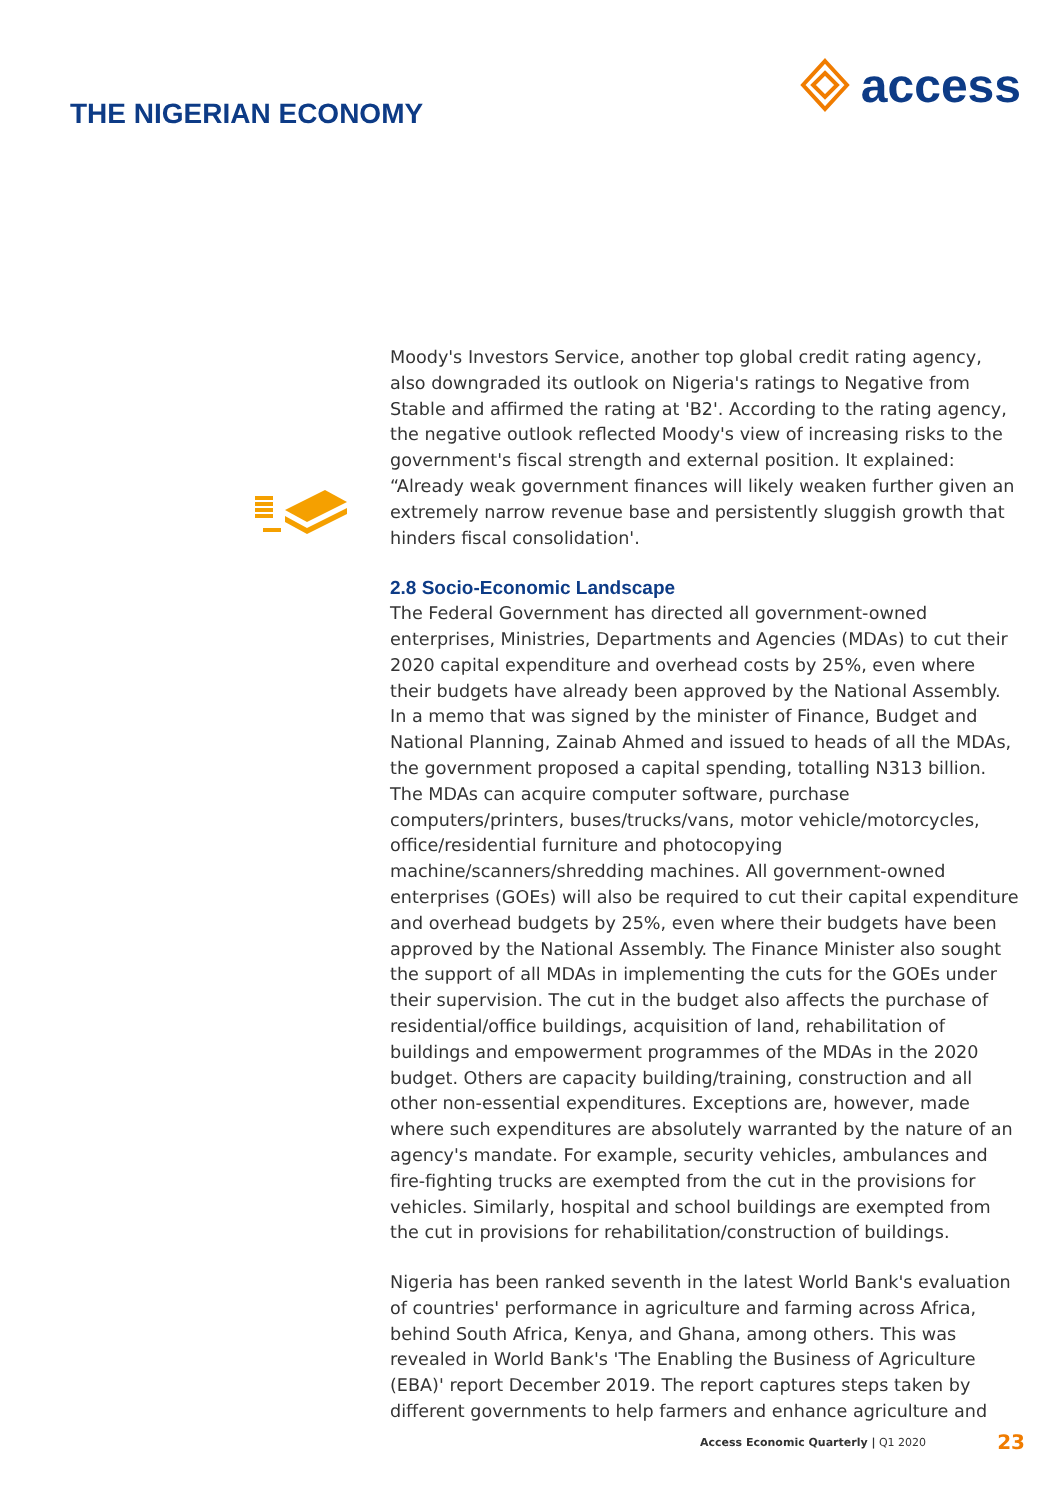THE NIGERIAN ECONOMY
access
Moody's Investors Service, another top global credit rating agency, also downgraded its outlook on Nigeria's ratings to Negative from Stable and affirmed the rating at 'B2'. According to the rating agency, the negative outlook reflected Moody's view of increasing risks to the government's fiscal strength and external position. It explained: “Already weak government finances will likely weaken further given an extremely narrow revenue base and persistently sluggish growth that hinders fiscal consolidation'.
2.8 Socio-Economic Landscape
The Federal Government has directed all government-owned enterprises, Ministries, Departments and Agencies (MDAs) to cut their 2020 capital expenditure and overhead costs by 25%, even where their budgets have already been approved by the National Assembly. In a memo that was signed by the minister of Finance, Budget and National Planning, Zainab Ahmed and issued to heads of all the MDAs, the government proposed a capital spending, totalling N313 billion. The MDAs can acquire computer software, purchase computers/printers, buses/trucks/vans, motor vehicle/motorcycles, office/residential furniture and photocopying machine/scanners/shredding machines. All government-owned enterprises (GOEs) will also be required to cut their capital expenditure and overhead budgets by 25%, even where their budgets have been approved by the National Assembly. The Finance Minister also sought the support of all MDAs in implementing the cuts for the GOEs under their supervision. The cut in the budget also affects the purchase of residential/office buildings, acquisition of land, rehabilitation of buildings and empowerment programmes of the MDAs in the 2020 budget. Others are capacity building/training, construction and all other non-essential expenditures. Exceptions are, however, made where such expenditures are absolutely warranted by the nature of an agency's mandate. For example, security vehicles, ambulances and fire-fighting trucks are exempted from the cut in the provisions for vehicles. Similarly, hospital and school buildings are exempted from the cut in provisions for rehabilitation/construction of buildings.
Nigeria has been ranked seventh in the latest World Bank's evaluation of countries' performance in agriculture and farming across Africa, behind South Africa, Kenya, and Ghana, among others. This was revealed in World Bank's 'The Enabling the Business of Agriculture (EBA)' report December 2019. The report captures steps taken by different governments to help farmers and enhance agriculture and
Access Economic Quarterly | Q1 2020 23